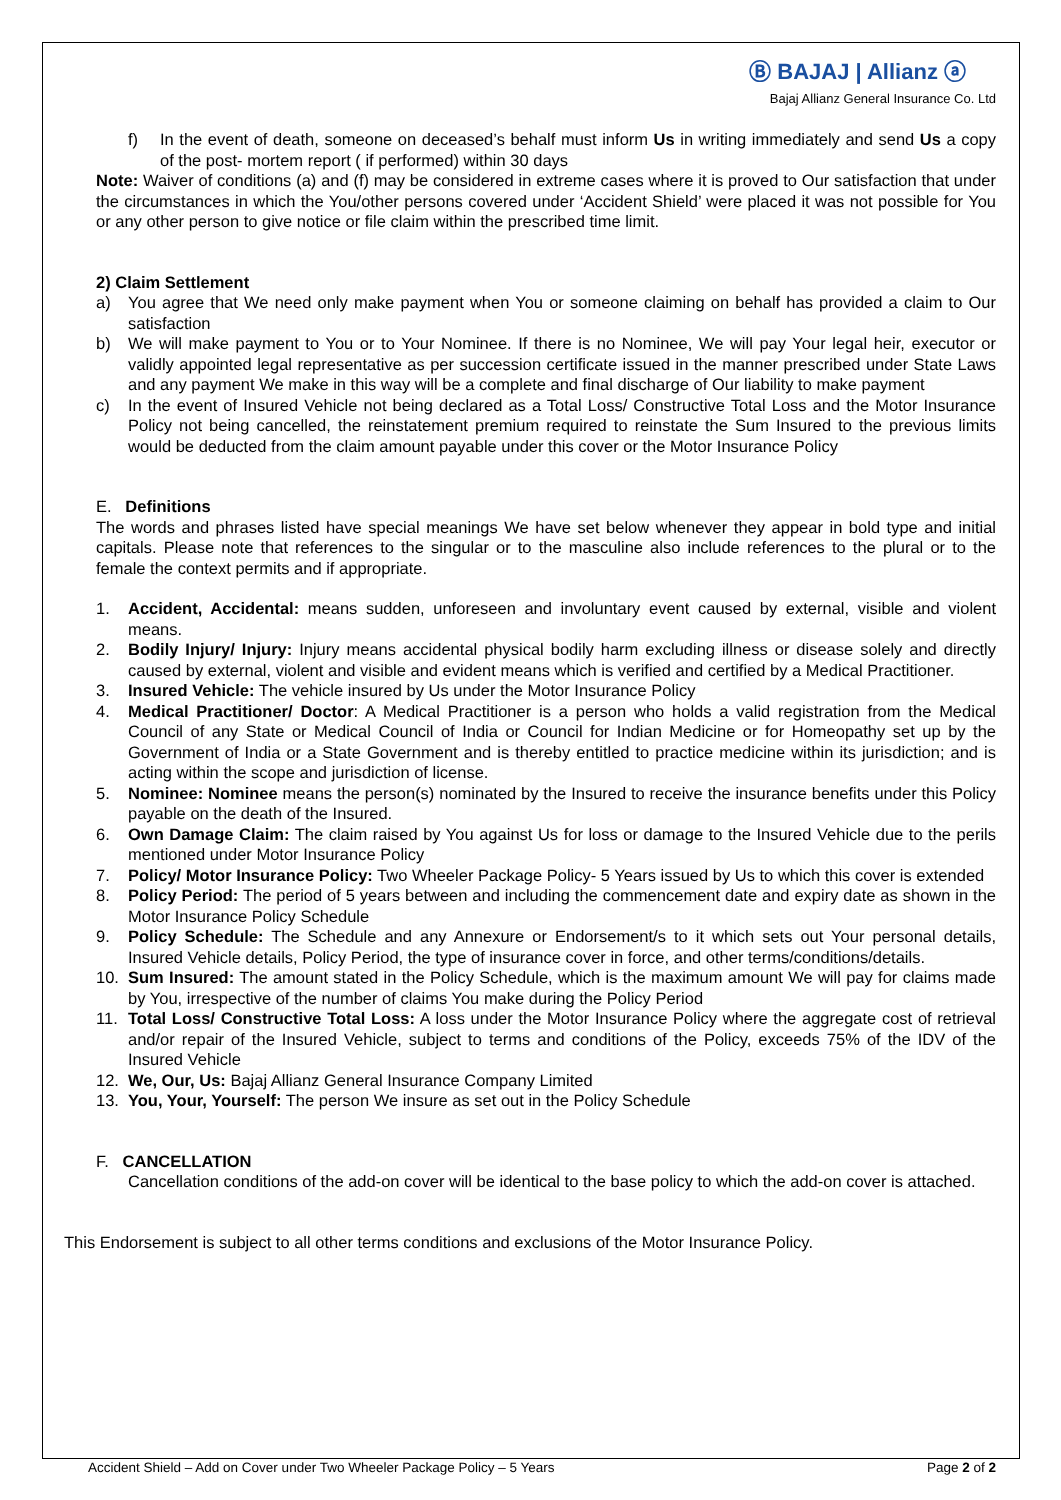Ⓑ BAJAJ | Allianz ⓐ
Bajaj Allianz General Insurance Co. Ltd
f) In the event of death, someone on deceased’s behalf must inform Us in writing immediately and send Us a copy of the post- mortem report ( if performed) within 30 days
Note: Waiver of conditions (a) and (f) may be considered in extreme cases where it is proved to Our satisfaction that under the circumstances in which the You/other persons covered under ‘Accident Shield’ were placed it was not possible for You or any other person to give notice or file claim within the prescribed time limit.
2) Claim Settlement
a) You agree that We need only make payment when You or someone claiming on behalf has provided a claim to Our satisfaction
b) We will make payment to You or to Your Nominee. If there is no Nominee, We will pay Your legal heir, executor or validly appointed legal representative as per succession certificate issued in the manner prescribed under State Laws and any payment We make in this way will be a complete and final discharge of Our liability to make payment
c) In the event of Insured Vehicle not being declared as a Total Loss/ Constructive Total Loss and the Motor Insurance Policy not being cancelled, the reinstatement premium required to reinstate the Sum Insured to the previous limits would be deducted from the claim amount payable under this cover or the Motor Insurance Policy
E. Definitions
The words and phrases listed have special meanings We have set below whenever they appear in bold type and initial capitals. Please note that references to the singular or to the masculine also include references to the plural or to the female the context permits and if appropriate.
1. Accident, Accidental: means sudden, unforeseen and involuntary event caused by external, visible and violent means.
2. Bodily Injury/ Injury: Injury means accidental physical bodily harm excluding illness or disease solely and directly caused by external, violent and visible and evident means which is verified and certified by a Medical Practitioner.
3. Insured Vehicle: The vehicle insured by Us under the Motor Insurance Policy
4. Medical Practitioner/ Doctor: A Medical Practitioner is a person who holds a valid registration from the Medical Council of any State or Medical Council of India or Council for Indian Medicine or for Homeopathy set up by the Government of India or a State Government and is thereby entitled to practice medicine within its jurisdiction; and is acting within the scope and jurisdiction of license.
5. Nominee: Nominee means the person(s) nominated by the Insured to receive the insurance benefits under this Policy payable on the death of the Insured.
6. Own Damage Claim: The claim raised by You against Us for loss or damage to the Insured Vehicle due to the perils mentioned under Motor Insurance Policy
7. Policy/ Motor Insurance Policy: Two Wheeler Package Policy- 5 Years issued by Us to which this cover is extended
8. Policy Period: The period of 5 years between and including the commencement date and expiry date as shown in the Motor Insurance Policy Schedule
9. Policy Schedule: The Schedule and any Annexure or Endorsement/s to it which sets out Your personal details, Insured Vehicle details, Policy Period, the type of insurance cover in force, and other terms/conditions/details.
10. Sum Insured: The amount stated in the Policy Schedule, which is the maximum amount We will pay for claims made by You, irrespective of the number of claims You make during the Policy Period
11. Total Loss/ Constructive Total Loss: A loss under the Motor Insurance Policy where the aggregate cost of retrieval and/or repair of the Insured Vehicle, subject to terms and conditions of the Policy, exceeds 75% of the IDV of the Insured Vehicle
12. We, Our, Us: Bajaj Allianz General Insurance Company Limited
13. You, Your, Yourself: The person We insure as set out in the Policy Schedule
F. CANCELLATION
Cancellation conditions of the add-on cover will be identical to the base policy to which the add-on cover is attached.
This Endorsement is subject to all other terms conditions and exclusions of the Motor Insurance Policy.
Accident Shield – Add on Cover under Two Wheeler Package Policy – 5 Years Page 2 of 2